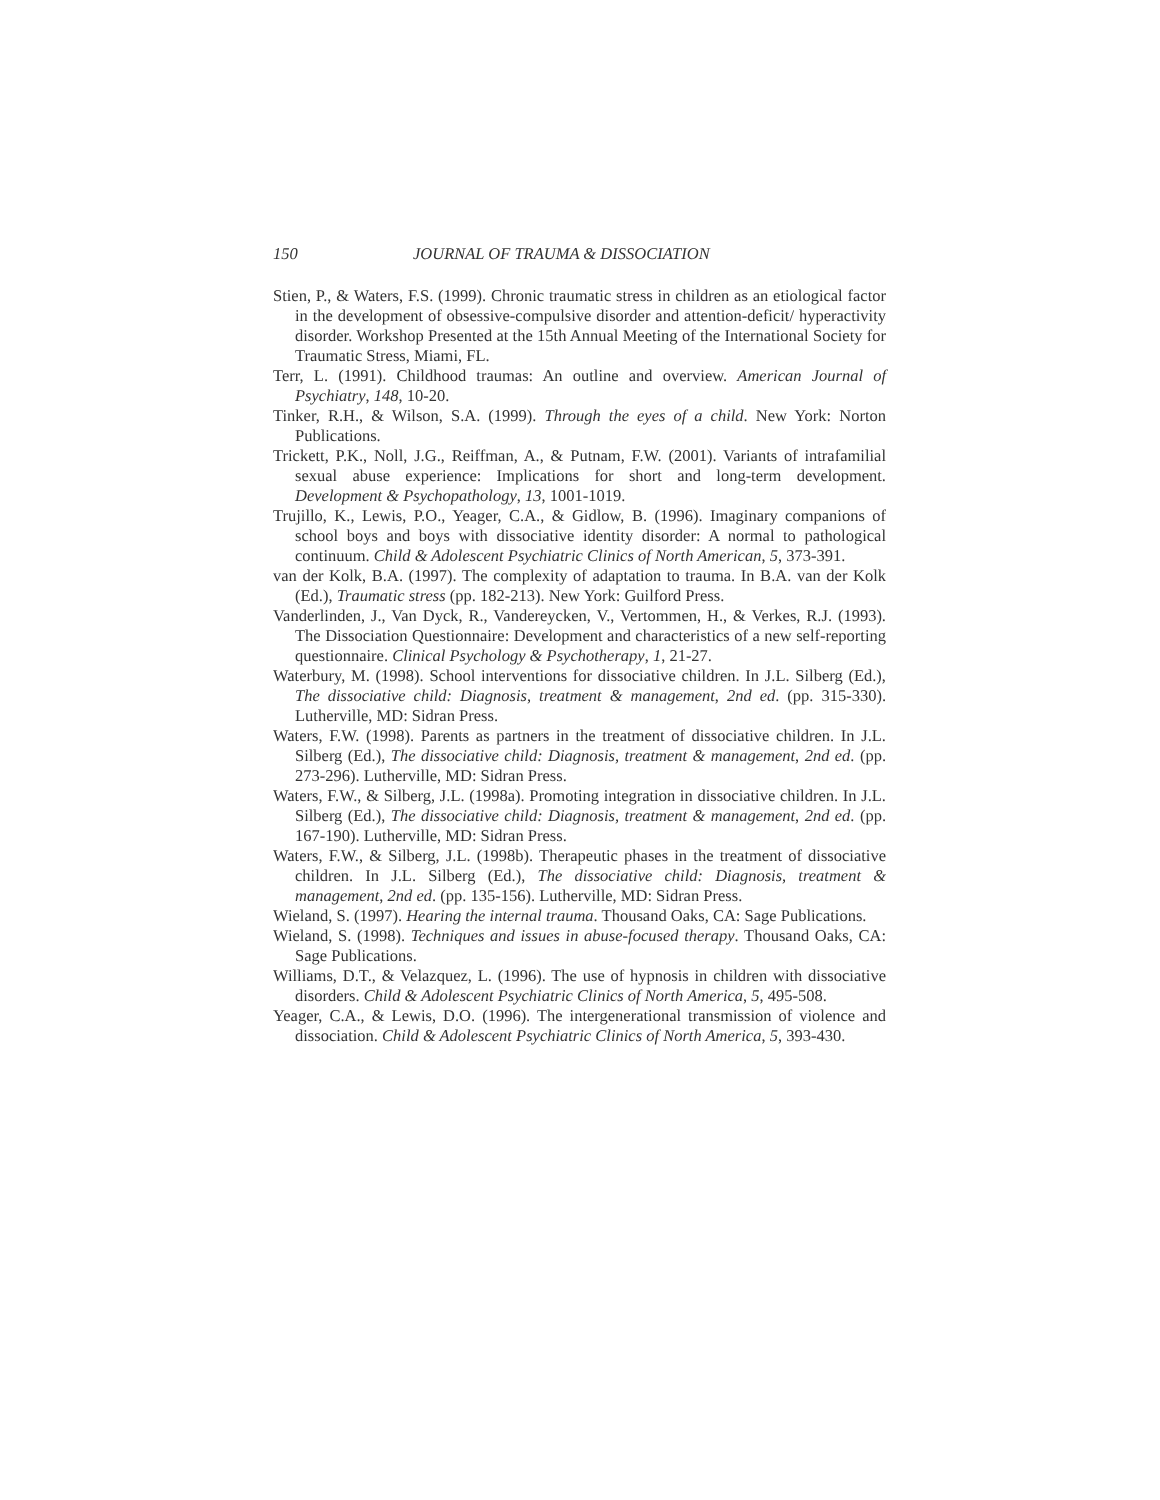150 JOURNAL OF TRAUMA & DISSOCIATION
Stien, P., & Waters, F.S. (1999). Chronic traumatic stress in children as an etiological factor in the development of obsessive-compulsive disorder and attention-deficit/ hyperactivity disorder. Workshop Presented at the 15th Annual Meeting of the International Society for Traumatic Stress, Miami, FL.
Terr, L. (1991). Childhood traumas: An outline and overview. American Journal of Psychiatry, 148, 10-20.
Tinker, R.H., & Wilson, S.A. (1999). Through the eyes of a child. New York: Norton Publications.
Trickett, P.K., Noll, J.G., Reiffman, A., & Putnam, F.W. (2001). Variants of intrafamilial sexual abuse experience: Implications for short and long-term development. Development & Psychopathology, 13, 1001-1019.
Trujillo, K., Lewis, P.O., Yeager, C.A., & Gidlow, B. (1996). Imaginary companions of school boys and boys with dissociative identity disorder: A normal to pathological continuum. Child & Adolescent Psychiatric Clinics of North American, 5, 373-391.
van der Kolk, B.A. (1997). The complexity of adaptation to trauma. In B.A. van der Kolk (Ed.), Traumatic stress (pp. 182-213). New York: Guilford Press.
Vanderlinden, J., Van Dyck, R., Vandereycken, V., Vertommen, H., & Verkes, R.J. (1993). The Dissociation Questionnaire: Development and characteristics of a new self-reporting questionnaire. Clinical Psychology & Psychotherapy, 1, 21-27.
Waterbury, M. (1998). School interventions for dissociative children. In J.L. Silberg (Ed.), The dissociative child: Diagnosis, treatment & management, 2nd ed. (pp. 315-330). Lutherville, MD: Sidran Press.
Waters, F.W. (1998). Parents as partners in the treatment of dissociative children. In J.L. Silberg (Ed.), The dissociative child: Diagnosis, treatment & management, 2nd ed. (pp. 273-296). Lutherville, MD: Sidran Press.
Waters, F.W., & Silberg, J.L. (1998a). Promoting integration in dissociative children. In J.L. Silberg (Ed.), The dissociative child: Diagnosis, treatment & management, 2nd ed. (pp. 167-190). Lutherville, MD: Sidran Press.
Waters, F.W., & Silberg, J.L. (1998b). Therapeutic phases in the treatment of dissociative children. In J.L. Silberg (Ed.), The dissociative child: Diagnosis, treatment & management, 2nd ed. (pp. 135-156). Lutherville, MD: Sidran Press.
Wieland, S. (1997). Hearing the internal trauma. Thousand Oaks, CA: Sage Publications.
Wieland, S. (1998). Techniques and issues in abuse-focused therapy. Thousand Oaks, CA: Sage Publications.
Williams, D.T., & Velazquez, L. (1996). The use of hypnosis in children with dissociative disorders. Child & Adolescent Psychiatric Clinics of North America, 5, 495-508.
Yeager, C.A., & Lewis, D.O. (1996). The intergenerational transmission of violence and dissociation. Child & Adolescent Psychiatric Clinics of North America, 5, 393-430.